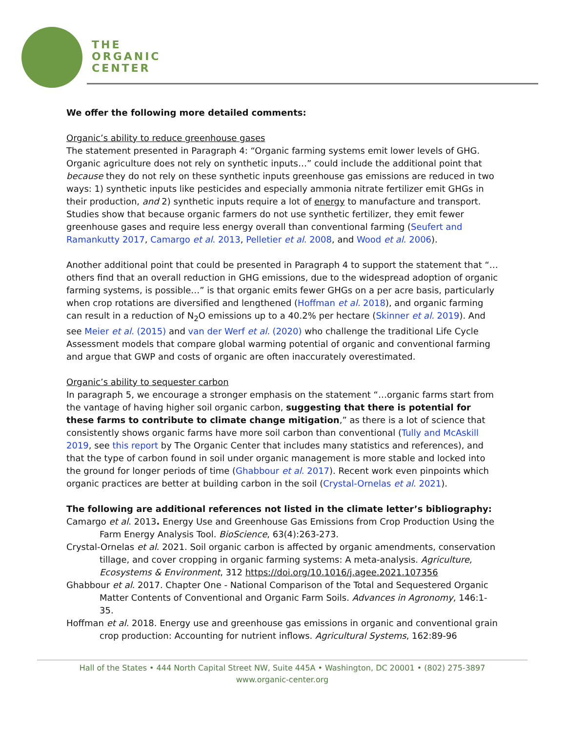THE
ORGANIC
CENTER
We offer the following more detailed comments:
Organic’s ability to reduce greenhouse gases
The statement presented in Paragraph 4: “Organic farming systems emit lower levels of GHG. Organic agriculture does not rely on synthetic inputs…” could include the additional point that because they do not rely on these synthetic inputs greenhouse gas emissions are reduced in two ways: 1) synthetic inputs like pesticides and especially ammonia nitrate fertilizer emit GHGs in their production, and 2) synthetic inputs require a lot of energy to manufacture and transport. Studies show that because organic farmers do not use synthetic fertilizer, they emit fewer greenhouse gases and require less energy overall than conventional farming (Seufert and Ramankutty 2017, Camargo et al. 2013, Pelletier et al. 2008, and Wood et al. 2006).
Another additional point that could be presented in Paragraph 4 to support the statement that “…others find that an overall reduction in GHG emissions, due to the widespread adoption of organic farming systems, is possible…” is that organic emits fewer GHGs on a per acre basis, particularly when crop rotations are diversified and lengthened (Hoffman et al. 2018), and organic farming can result in a reduction of N<sub>2</sub>O emissions up to a 40.2% per hectare (Skinner et al. 2019). And see Meier et al. (2015) and van der Werf et al. (2020) who challenge the traditional Life Cycle Assessment models that compare global warming potential of organic and conventional farming and argue that GWP and costs of organic are often inaccurately overestimated.
Organic’s ability to sequester carbon
In paragraph 5, we encourage a stronger emphasis on the statement “…organic farms start from the vantage of having higher soil organic carbon, suggesting that there is potential for these farms to contribute to climate change mitigation,” as there is a lot of science that consistently shows organic farms have more soil carbon than conventional (Tully and McAskill 2019, see this report by The Organic Center that includes many statistics and references), and that the type of carbon found in soil under organic management is more stable and locked into the ground for longer periods of time (Ghabbour et al. 2017). Recent work even pinpoints which organic practices are better at building carbon in the soil (Crystal-Ornelas et al. 2021).
The following are additional references not listed in the climate letter’s bibliography:
Camargo et al. 2013. Energy Use and Greenhouse Gas Emissions from Crop Production Using the Farm Energy Analysis Tool. BioScience, 63(4):263-273.
Crystal-Ornelas et al. 2021. Soil organic carbon is affected by organic amendments, conservation tillage, and cover cropping in organic farming systems: A meta-analysis. Agriculture, Ecosystems & Environment, 312 https://doi.org/10.1016/j.agee.2021.107356
Ghabbour et al. 2017. Chapter One - National Comparison of the Total and Sequestered Organic Matter Contents of Conventional and Organic Farm Soils. Advances in Agronomy, 146:1-35.
Hoffman et al. 2018. Energy use and greenhouse gas emissions in organic and conventional grain crop production: Accounting for nutrient inflows. Agricultural Systems, 162:89-96
Hall of the States • 444 North Capital Street NW, Suite 445A • Washington, DC 20001 • (802) 275-3897
www.organic-center.org